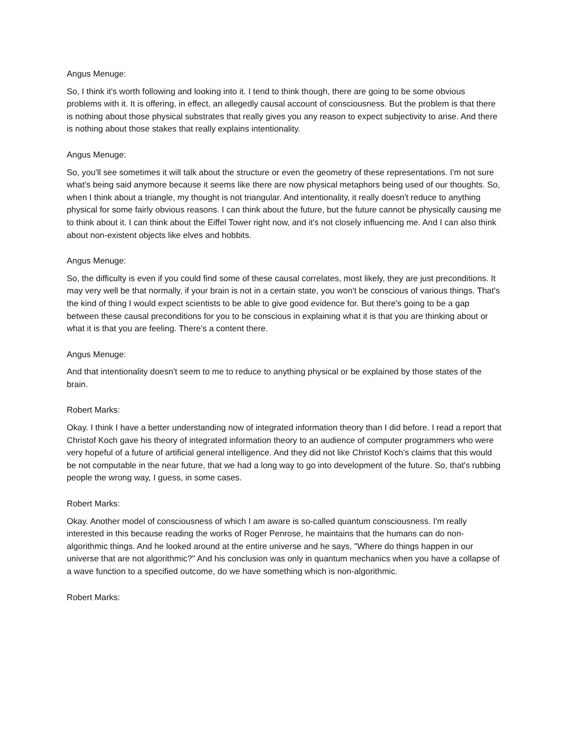Angus Menuge:
So, I think it's worth following and looking into it. I tend to think though, there are going to be some obvious problems with it. It is offering, in effect, an allegedly causal account of consciousness. But the problem is that there is nothing about those physical substrates that really gives you any reason to expect subjectivity to arise. And there is nothing about those stakes that really explains intentionality.
Angus Menuge:
So, you'll see sometimes it will talk about the structure or even the geometry of these representations. I'm not sure what's being said anymore because it seems like there are now physical metaphors being used of our thoughts. So, when I think about a triangle, my thought is not triangular. And intentionality, it really doesn't reduce to anything physical for some fairly obvious reasons. I can think about the future, but the future cannot be physically causing me to think about it. I can think about the Eiffel Tower right now, and it's not closely influencing me. And I can also think about non-existent objects like elves and hobbits.
Angus Menuge:
So, the difficulty is even if you could find some of these causal correlates, most likely, they are just preconditions. It may very well be that normally, if your brain is not in a certain state, you won't be conscious of various things. That's the kind of thing I would expect scientists to be able to give good evidence for. But there's going to be a gap between these causal preconditions for you to be conscious in explaining what it is that you are thinking about or what it is that you are feeling. There's a content there.
Angus Menuge:
And that intentionality doesn't seem to me to reduce to anything physical or be explained by those states of the brain.
Robert Marks:
Okay. I think I have a better understanding now of integrated information theory than I did before. I read a report that Christof Koch gave his theory of integrated information theory to an audience of computer programmers who were very hopeful of a future of artificial general intelligence. And they did not like Christof Koch's claims that this would be not computable in the near future, that we had a long way to go into development of the future. So, that's rubbing people the wrong way, I guess, in some cases.
Robert Marks:
Okay. Another model of consciousness of which I am aware is so-called quantum consciousness. I'm really interested in this because reading the works of Roger Penrose, he maintains that the humans can do non-algorithmic things. And he looked around at the entire universe and he says, "Where do things happen in our universe that are not algorithmic?" And his conclusion was only in quantum mechanics when you have a collapse of a wave function to a specified outcome, do we have something which is non-algorithmic.
Robert Marks: